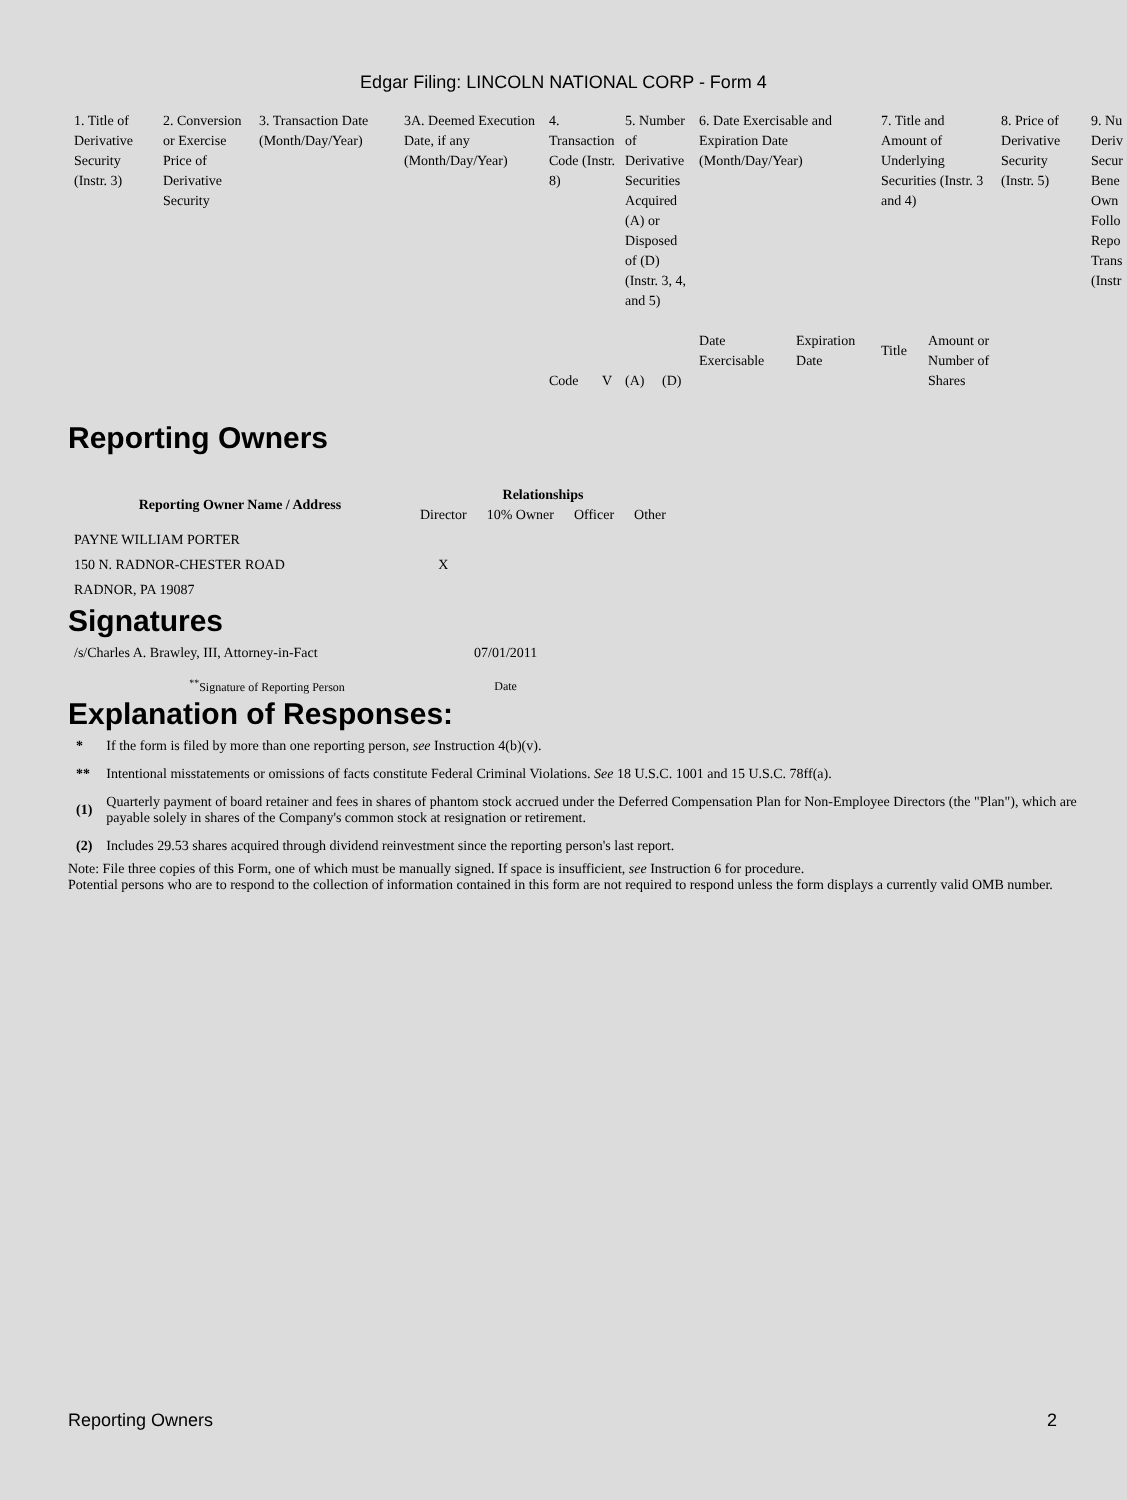Edgar Filing: LINCOLN NATIONAL CORP - Form 4
| 1. Title of Derivative Security (Instr. 3) | 2. Conversion or Exercise Price of Derivative Security | 3. Transaction Date (Month/Day/Year) | 3A. Deemed Execution Date, if any (Month/Day/Year) | 4. Transaction Code (Instr. 8) | | 5. Number of Derivative Securities Acquired (A) or Disposed of (D) (Instr. 3, 4, and 5) | | 6. Date Exercisable and Expiration Date (Month/Day/Year) | | 7. Title and Amount of Underlying Securities (Instr. 3 and 4) | | 8. Price of Derivative Security (Instr. 5) | 9. Nu Deriv Secur Bene Own Follo Repo Trans (Instr |
| | | | | Code | V | (A) | (D) | Date Exercisable | Expiration Date | Title | Amount or Number of Shares | | |
Reporting Owners
| Reporting Owner Name / Address | Relationships | | | |
| --- | --- | --- | --- | --- |
| | Director | 10% Owner | Officer | Other |
| PAYNE WILLIAM PORTER 150 N. RADNOR-CHESTER ROAD RADNOR, PA 19087 | X | | | |
Signatures
| /s/Charles A. Brawley, III, Attorney-in-Fact | 07/01/2011 |
| <sup>**</sup> Signature of Reporting Person | Date |
Explanation of Responses:
| * | If the form is filed by more than one reporting person, see Instruction 4(b)(v). |
| ** | Intentional misstatements or omissions of facts constitute Federal Criminal Violations. See 18 U.S.C. 1001 and 15 U.S.C. 78ff(a). |
| (1) | Quarterly payment of board retainer and fees in shares of phantom stock accrued under the Deferred Compensation Plan for Non-Employee Directors (the "Plan"), which are payable solely in shares of the Company's common stock at resignation or retirement. |
| (2) | Includes 29.53 shares acquired through dividend reinvestment since the reporting person's last report. |
Note: File three copies of this Form, one of which must be manually signed. If space is insufficient, see Instruction 6 for procedure.
Potential persons who are to respond to the collection of information contained in this form are not required to respond unless the form displays a currently valid OMB number.
Reporting Owners 2